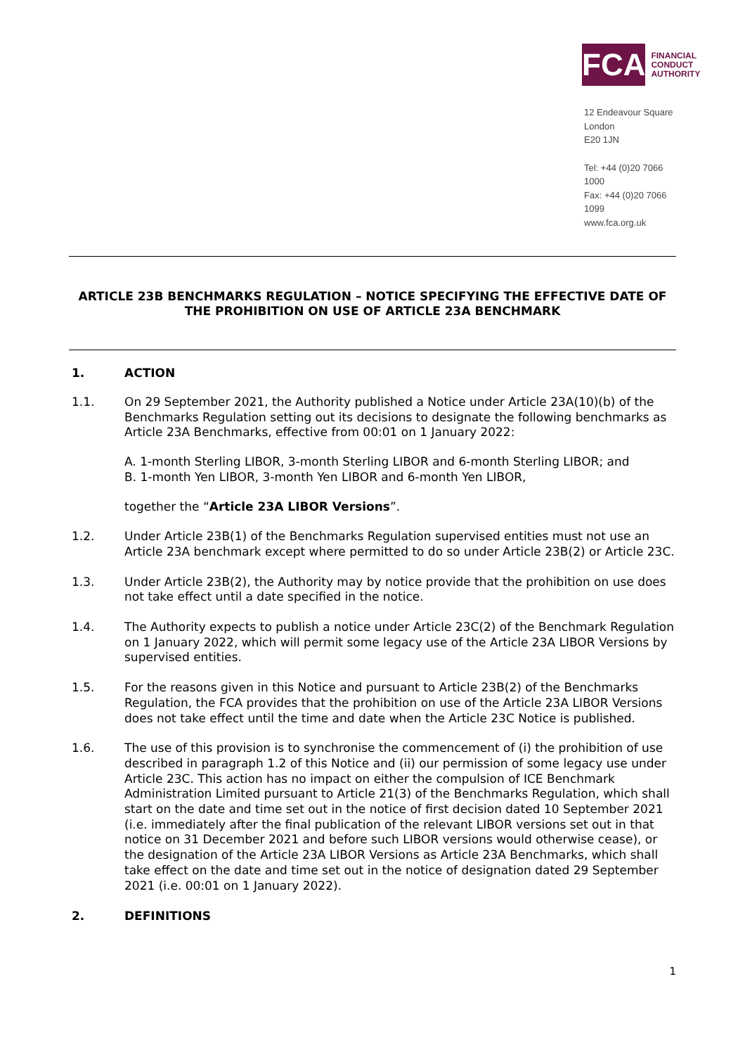FCA
FINANCIAL
CONDUCT
AUTHORITY
12 Endeavour Square
London
E20 1JN
Tel: +44 (0)20 7066 1000
Fax: +44 (0)20 7066 1099
www.fca.org.uk
ARTICLE 23B BENCHMARKS REGULATION – NOTICE SPECIFYING THE EFFECTIVE DATE OF THE PROHIBITION ON USE OF ARTICLE 23A BENCHMARK
1. ACTION
1.1. On 29 September 2021, the Authority published a Notice under Article 23A(10)(b) of the Benchmarks Regulation setting out its decisions to designate the following benchmarks as Article 23A Benchmarks, effective from 00:01 on 1 January 2022:
A. 1-month Sterling LIBOR, 3-month Sterling LIBOR and 6-month Sterling LIBOR; and
B. 1-month Yen LIBOR, 3-month Yen LIBOR and 6-month Yen LIBOR,
together the “Article 23A LIBOR Versions”.
1.2. Under Article 23B(1) of the Benchmarks Regulation supervised entities must not use an Article 23A benchmark except where permitted to do so under Article 23B(2) or Article 23C.
1.3. Under Article 23B(2), the Authority may by notice provide that the prohibition on use does not take effect until a date specified in the notice.
1.4. The Authority expects to publish a notice under Article 23C(2) of the Benchmark Regulation on 1 January 2022, which will permit some legacy use of the Article 23A LIBOR Versions by supervised entities.
1.5. For the reasons given in this Notice and pursuant to Article 23B(2) of the Benchmarks Regulation, the FCA provides that the prohibition on use of the Article 23A LIBOR Versions does not take effect until the time and date when the Article 23C Notice is published.
1.6. The use of this provision is to synchronise the commencement of (i) the prohibition of use described in paragraph 1.2 of this Notice and (ii) our permission of some legacy use under Article 23C. This action has no impact on either the compulsion of ICE Benchmark Administration Limited pursuant to Article 21(3) of the Benchmarks Regulation, which shall start on the date and time set out in the notice of first decision dated 10 September 2021 (i.e. immediately after the final publication of the relevant LIBOR versions set out in that notice on 31 December 2021 and before such LIBOR versions would otherwise cease), or the designation of the Article 23A LIBOR Versions as Article 23A Benchmarks, which shall take effect on the date and time set out in the notice of designation dated 29 September 2021 (i.e. 00:01 on 1 January 2022).
2. DEFINITIONS
1